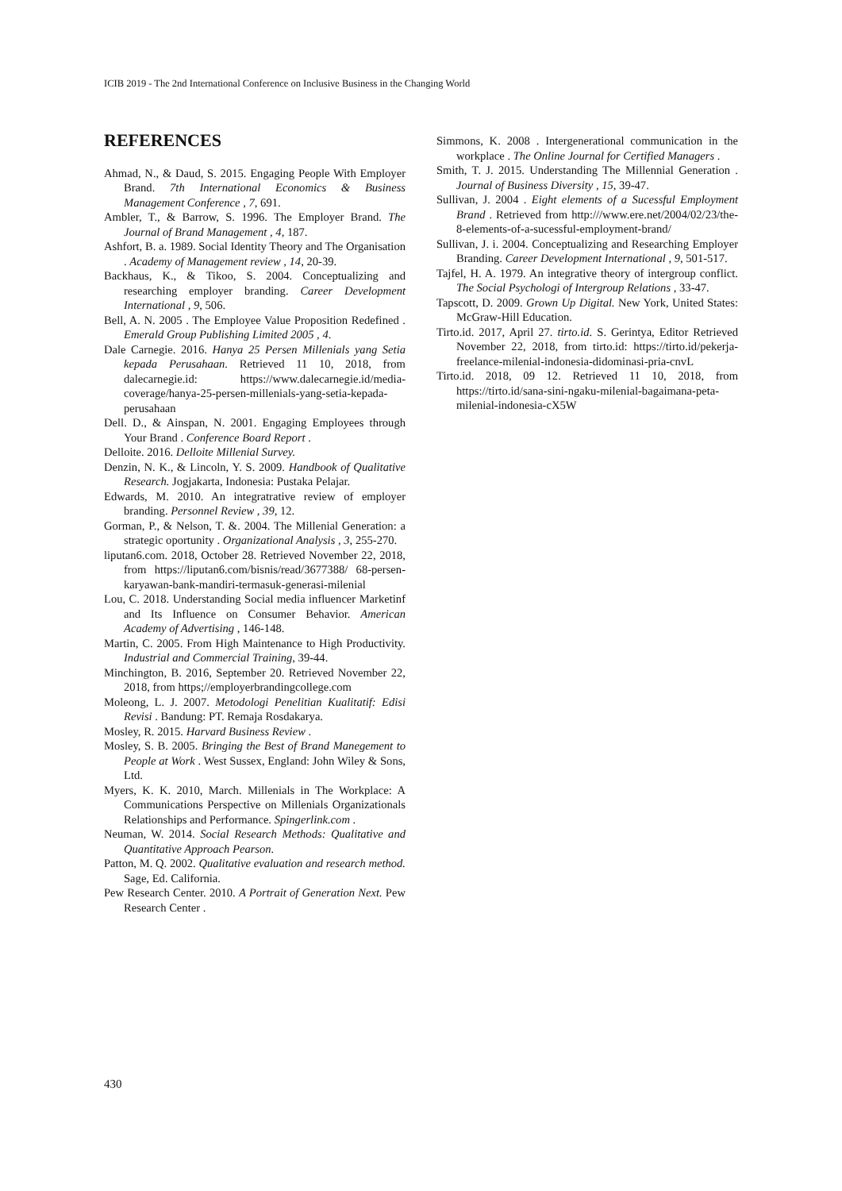ICIB 2019 - The 2nd International Conference on Inclusive Business in the Changing World
REFERENCES
Ahmad, N., & Daud, S. 2015. Engaging People With Employer Brand. 7th International Economics & Business Management Conference , 7, 691.
Ambler, T., & Barrow, S. 1996. The Employer Brand. The Journal of Brand Management , 4, 187.
Ashfort, B. a. 1989. Social Identity Theory and The Organisation . Academy of Management review , 14, 20-39.
Backhaus, K., & Tikoo, S. 2004. Conceptualizing and researching employer branding. Career Development International , 9, 506.
Bell, A. N. 2005 . The Employee Value Proposition Redefined . Emerald Group Publishing Limited 2005 , 4.
Dale Carnegie. 2016. Hanya 25 Persen Millenials yang Setia kepada Perusahaan. Retrieved 11 10, 2018, from dalecarnegie.id: https://www.dalecarnegie.id/media-coverage/hanya-25-persen-millenials-yang-setia-kepada-perusahaan
Dell. D., & Ainspan, N. 2001. Engaging Employees through Your Brand . Conference Board Report .
Delloite. 2016. Delloite Millenial Survey.
Denzin, N. K., & Lincoln, Y. S. 2009. Handbook of Qualitative Research. Jogjakarta, Indonesia: Pustaka Pelajar.
Edwards, M. 2010. An integratrative review of employer branding. Personnel Review , 39, 12.
Gorman, P., & Nelson, T. &. 2004. The Millenial Generation: a strategic oportunity . Organizational Analysis , 3, 255-270.
liputan6.com. 2018, October 28. Retrieved November 22, 2018, from https://liputan6.com/bisnis/read/3677388/ 68-persen-karyawan-bank-mandiri-termasuk-generasi-milenial
Lou, C. 2018. Understanding Social media influencer Marketinf and Its Influence on Consumer Behavior. American Academy of Advertising , 146-148.
Martin, C. 2005. From High Maintenance to High Productivity. Industrial and Commercial Training, 39-44.
Minchington, B. 2016, September 20. Retrieved November 22, 2018, from https;//employerbrandingcollege.com
Moleong, L. J. 2007. Metodologi Penelitian Kualitatif: Edisi Revisi . Bandung: PT. Remaja Rosdakarya.
Mosley, R. 2015. Harvard Business Review .
Mosley, S. B. 2005. Bringing the Best of Brand Manegement to People at Work . West Sussex, England: John Wiley & Sons, Ltd.
Myers, K. K. 2010, March. Millenials in The Workplace: A Communications Perspective on Millenials Organizationals Relationships and Performance. Spingerlink.com .
Neuman, W. 2014. Social Research Methods: Qualitative and Quantitative Approach Pearson.
Patton, M. Q. 2002. Qualitative evaluation and research method. Sage, Ed. California.
Pew Research Center. 2010. A Portrait of Generation Next. Pew Research Center .
Simmons, K. 2008 . Intergenerational communication in the workplace . The Online Journal for Certified Managers .
Smith, T. J. 2015. Understanding The Millennial Generation . Journal of Business Diversity , 15, 39-47.
Sullivan, J. 2004 . Eight elements of a Sucessful Employment Brand . Retrieved from http:///www.ere.net/2004/02/23/the-8-elements-of-a-sucessful-employment-brand/
Sullivan, J. i. 2004. Conceptualizing and Researching Employer Branding. Career Development International , 9, 501-517.
Tajfel, H. A. 1979. An integrative theory of intergroup conflict. The Social Psychologi of Intergroup Relations , 33-47.
Tapscott, D. 2009. Grown Up Digital. New York, United States: McGraw-Hill Education.
Tirto.id. 2017, April 27. tirto.id. S. Gerintya, Editor Retrieved November 22, 2018, from tirto.id: https://tirto.id/pekerja-freelance-milenial-indonesia-didominasi-pria-cnvL
Tirto.id. 2018, 09 12. Retrieved 11 10, 2018, from https://tirto.id/sana-sini-ngaku-milenial-bagaimana-peta-milenial-indonesia-cX5W
430